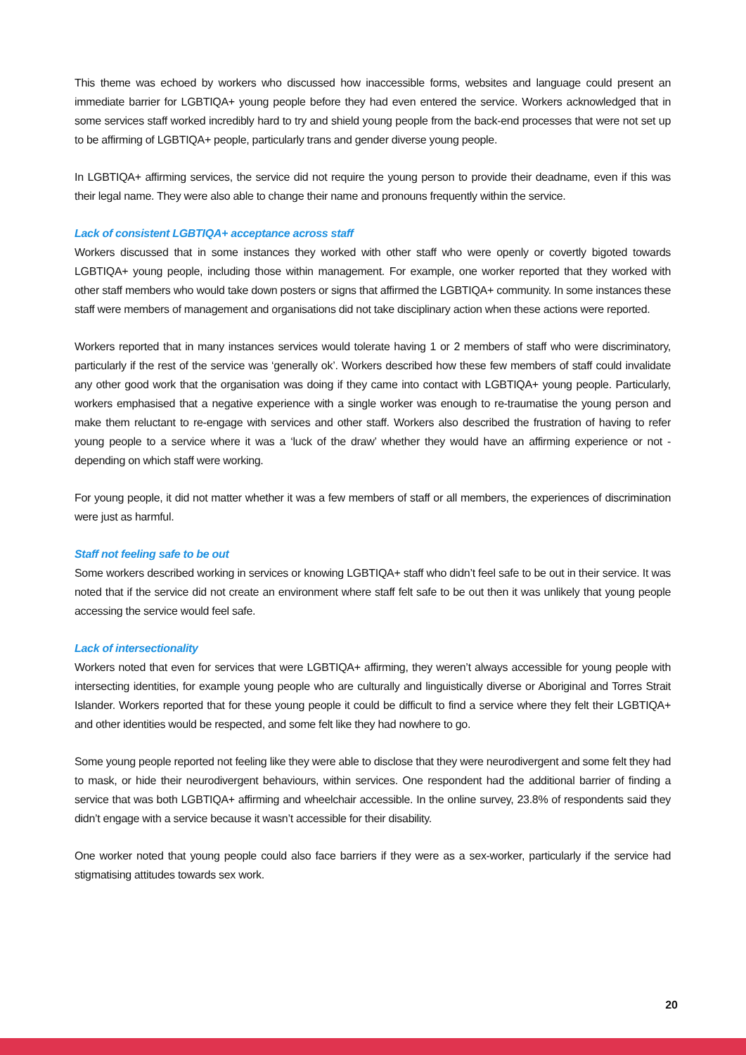This theme was echoed by workers who discussed how inaccessible forms, websites and language could present an immediate barrier for LGBTIQA+ young people before they had even entered the service. Workers acknowledged that in some services staff worked incredibly hard to try and shield young people from the back-end processes that were not set up to be affirming of LGBTIQA+ people, particularly trans and gender diverse young people.
In LGBTIQA+ affirming services, the service did not require the young person to provide their deadname, even if this was their legal name. They were also able to change their name and pronouns frequently within the service.
Lack of consistent LGBTIQA+ acceptance across staff
Workers discussed that in some instances they worked with other staff who were openly or covertly bigoted towards LGBTIQA+ young people, including those within management. For example, one worker reported that they worked with other staff members who would take down posters or signs that affirmed the LGBTIQA+ community. In some instances these staff were members of management and organisations did not take disciplinary action when these actions were reported.
Workers reported that in many instances services would tolerate having 1 or 2 members of staff who were discriminatory, particularly if the rest of the service was ‘generally ok’. Workers described how these few members of staff could invalidate any other good work that the organisation was doing if they came into contact with LGBTIQA+ young people. Particularly, workers emphasised that a negative experience with a single worker was enough to re-traumatise the young person and make them reluctant to re-engage with services and other staff. Workers also described the frustration of having to refer young people to a service where it was a ‘luck of the draw’ whether they would have an affirming experience or not - depending on which staff were working.
For young people, it did not matter whether it was a few members of staff or all members, the experiences of discrimination were just as harmful.
Staff not feeling safe to be out
Some workers described working in services or knowing LGBTIQA+ staff who didn’t feel safe to be out in their service. It was noted that if the service did not create an environment where staff felt safe to be out then it was unlikely that young people accessing the service would feel safe.
Lack of intersectionality
Workers noted that even for services that were LGBTIQA+ affirming, they weren’t always accessible for young people with intersecting identities, for example young people who are culturally and linguistically diverse or Aboriginal and Torres Strait Islander. Workers reported that for these young people it could be difficult to find a service where they felt their LGBTIQA+ and other identities would be respected, and some felt like they had nowhere to go.
Some young people reported not feeling like they were able to disclose that they were neurodivergent and some felt they had to mask, or hide their neurodivergent behaviours, within services. One respondent had the additional barrier of finding a service that was both LGBTIQA+ affirming and wheelchair accessible. In the online survey, 23.8% of respondents said they didn’t engage with a service because it wasn’t accessible for their disability.
One worker noted that young people could also face barriers if they were as a sex-worker, particularly if the service had stigmatising attitudes towards sex work.
20